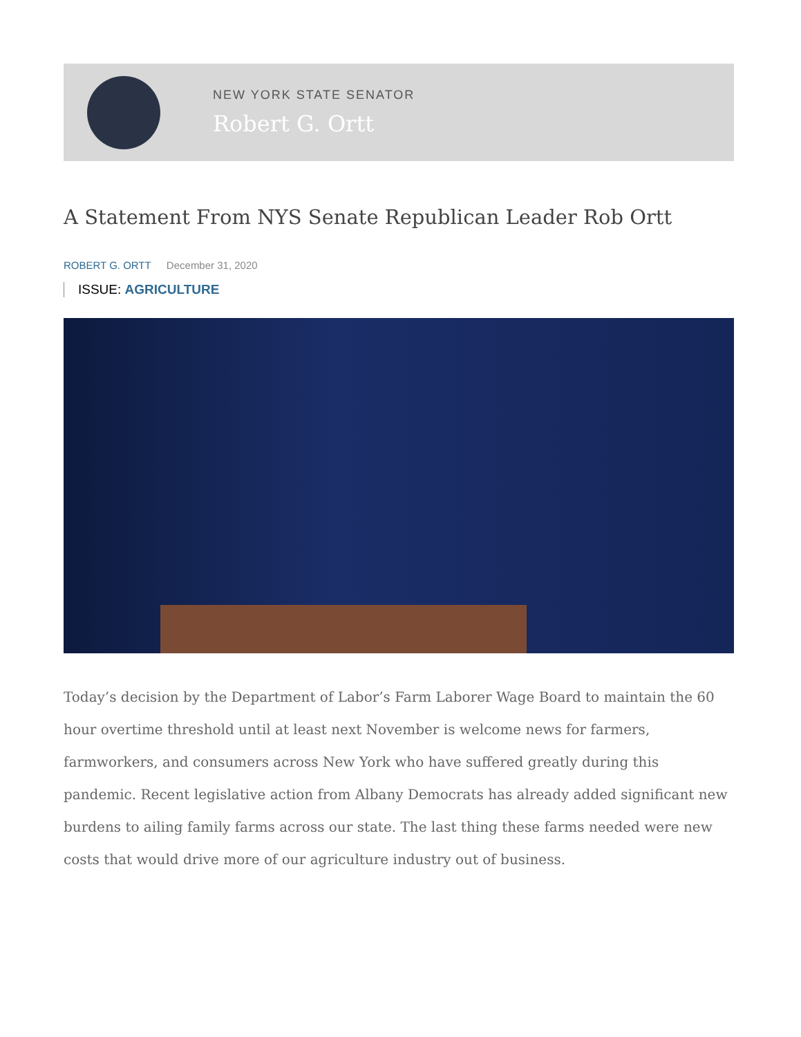NEW YORK STATE SENATOR
Robert G. Ortt
A Statement From NYS Senate Republican Leader Rob Ortt
ROBERT G. ORTT December 31, 2020
ISSUE: AGRICULTURE
Today’s decision by the Department of Labor’s Farm Laborer Wage Board to maintain the 60 hour overtime threshold until at least next November is welcome news for farmers, farmworkers, and consumers across New York who have suffered greatly during this pandemic. Recent legislative action from Albany Democrats has already added significant new burdens to ailing family farms across our state. The last thing these farms needed were new costs that would drive more of our agriculture industry out of business.